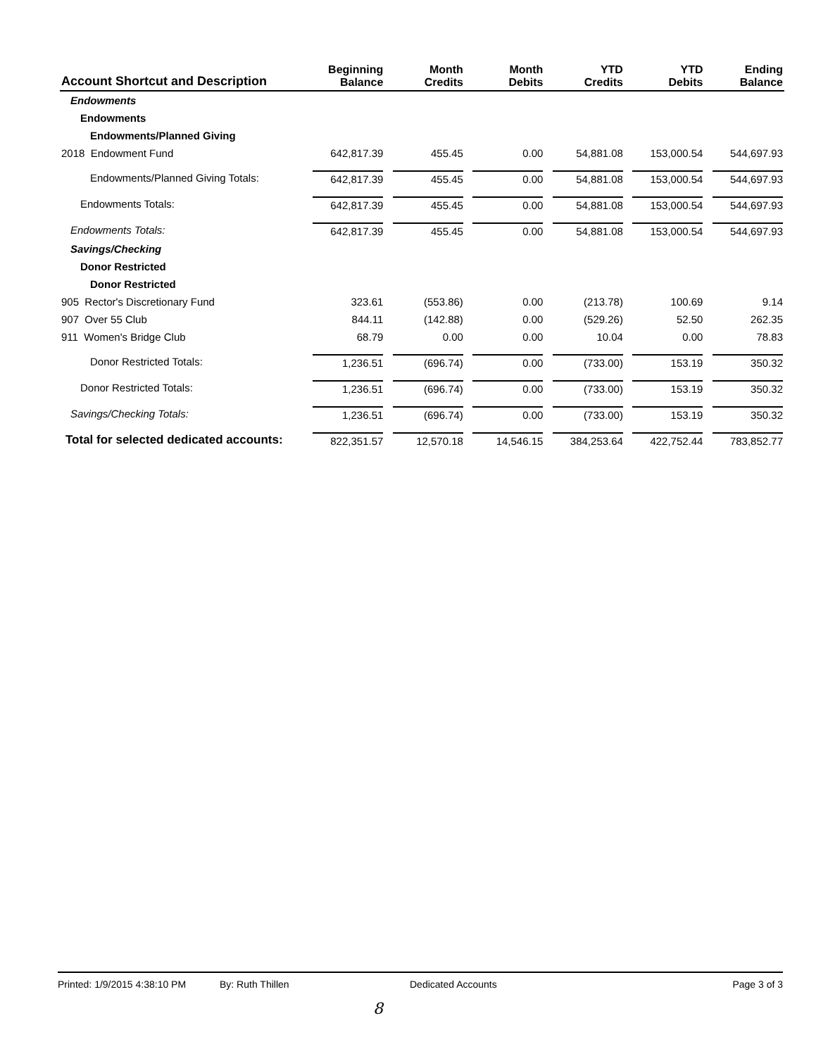| Account Shortcut and Description | Beginning Balance | Month Credits | Month Debits | YTD Credits | YTD Debits | Ending Balance |
| --- | --- | --- | --- | --- | --- | --- |
| Endowments | | | | | | |
| Endowments | | | | | | |
| Endowments/Planned Giving | | | | | | |
| 2018 Endowment Fund | 642,817.39 | 455.45 | 0.00 | 54,881.08 | 153,000.54 | 544,697.93 |
| Endowments/Planned Giving Totals: | 642,817.39 | 455.45 | 0.00 | 54,881.08 | 153,000.54 | 544,697.93 |
| Endowments Totals: | 642,817.39 | 455.45 | 0.00 | 54,881.08 | 153,000.54 | 544,697.93 |
| Endowments Totals: | 642,817.39 | 455.45 | 0.00 | 54,881.08 | 153,000.54 | 544,697.93 |
| Savings/Checking | | | | | | |
| Donor Restricted | | | | | | |
| Donor Restricted | | | | | | |
| 905 Rector's Discretionary Fund | 323.61 | (553.86) | 0.00 | (213.78) | 100.69 | 9.14 |
| 907 Over 55 Club | 844.11 | (142.88) | 0.00 | (529.26) | 52.50 | 262.35 |
| 911 Women's Bridge Club | 68.79 | 0.00 | 0.00 | 10.04 | 0.00 | 78.83 |
| Donor Restricted Totals: | 1,236.51 | (696.74) | 0.00 | (733.00) | 153.19 | 350.32 |
| Donor Restricted Totals: | 1,236.51 | (696.74) | 0.00 | (733.00) | 153.19 | 350.32 |
| Savings/Checking Totals: | 1,236.51 | (696.74) | 0.00 | (733.00) | 153.19 | 350.32 |
| Total for selected dedicated accounts: | 822,351.57 | 12,570.18 | 14,546.15 | 384,253.64 | 422,752.44 | 783,852.77 |
Printed: 1/9/2015 4:38:10 PM By: Ruth Thillen Dedicated Accounts Page 3 of 3
8